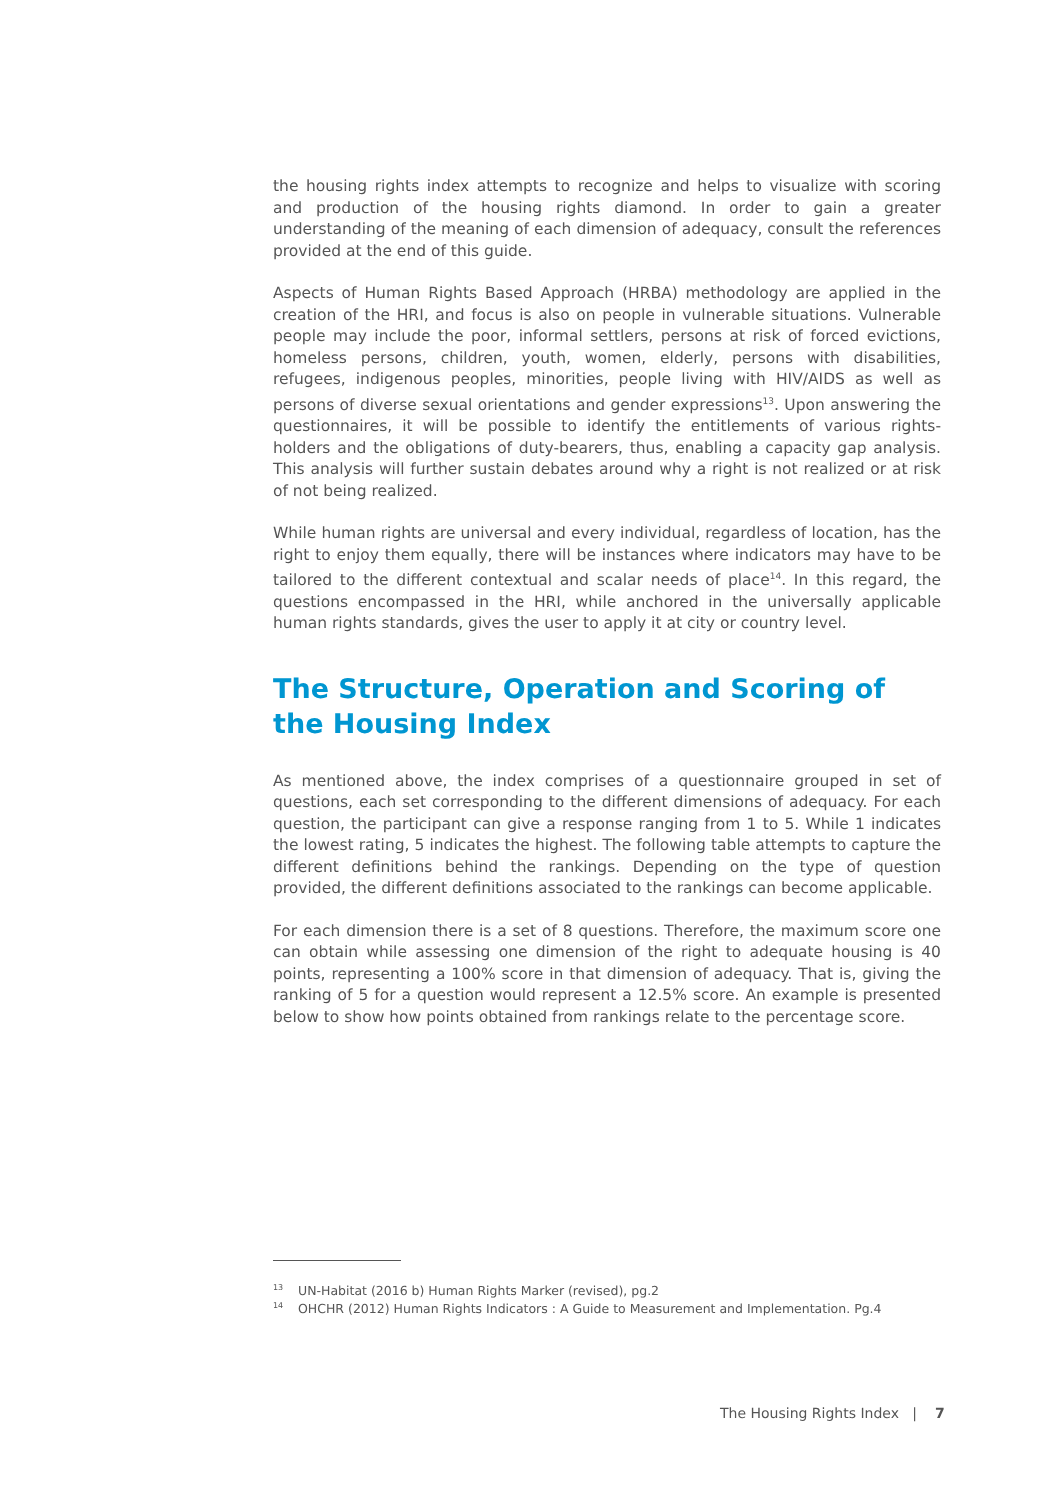the housing rights index attempts to recognize and helps to visualize with scoring and production of the housing rights diamond. In order to gain a greater understanding of the meaning of each dimension of adequacy, consult the references provided at the end of this guide.
Aspects of Human Rights Based Approach (HRBA) methodology are applied in the creation of the HRI, and focus is also on people in vulnerable situations. Vulnerable people may include the poor, informal settlers, persons at risk of forced evictions, homeless persons, children, youth, women, elderly, persons with disabilities, refugees, indigenous peoples, minorities, people living with HIV/AIDS as well as persons of diverse sexual orientations and gender expressions<sup>13</sup>. Upon answering the questionnaires, it will be possible to identify the entitlements of various rights-holders and the obligations of duty-bearers, thus, enabling a capacity gap analysis. This analysis will further sustain debates around why a right is not realized or at risk of not being realized.
While human rights are universal and every individual, regardless of location, has the right to enjoy them equally, there will be instances where indicators may have to be tailored to the different contextual and scalar needs of place<sup>14</sup>. In this regard, the questions encompassed in the HRI, while anchored in the universally applicable human rights standards, gives the user to apply it at city or country level.
The Structure, Operation and Scoring of the Housing Index
As mentioned above, the index comprises of a questionnaire grouped in set of questions, each set corresponding to the different dimensions of adequacy. For each question, the participant can give a response ranging from 1 to 5. While 1 indicates the lowest rating, 5 indicates the highest. The following table attempts to capture the different definitions behind the rankings. Depending on the type of question provided, the different definitions associated to the rankings can become applicable.
For each dimension there is a set of 8 questions. Therefore, the maximum score one can obtain while assessing one dimension of the right to adequate housing is 40 points, representing a 100% score in that dimension of adequacy. That is, giving the ranking of 5 for a question would represent a 12.5% score. An example is presented below to show how points obtained from rankings relate to the percentage score.
13 UN-Habitat (2016 b) Human Rights Marker (revised), pg.2
14 OHCHR (2012) Human Rights Indicators : A Guide to Measurement and Implementation. Pg.4
The Housing Rights Index | 7